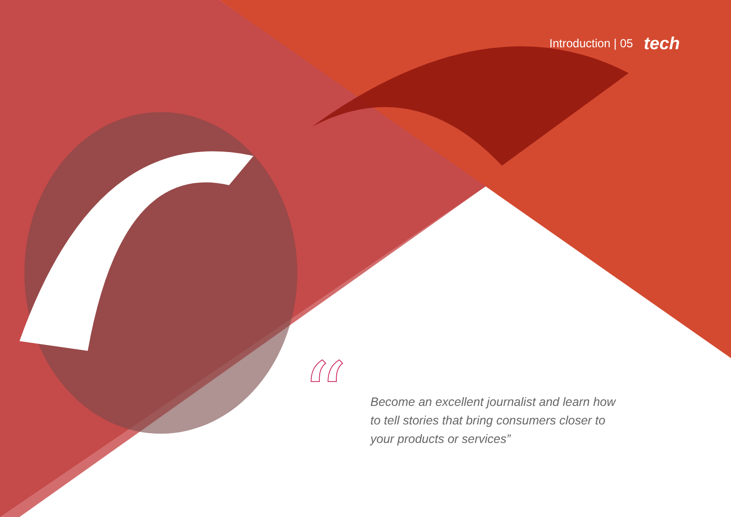Introduction | 05 tech
“
Become an excellent journalist and learn how to tell stories that bring consumers closer to your products or services”